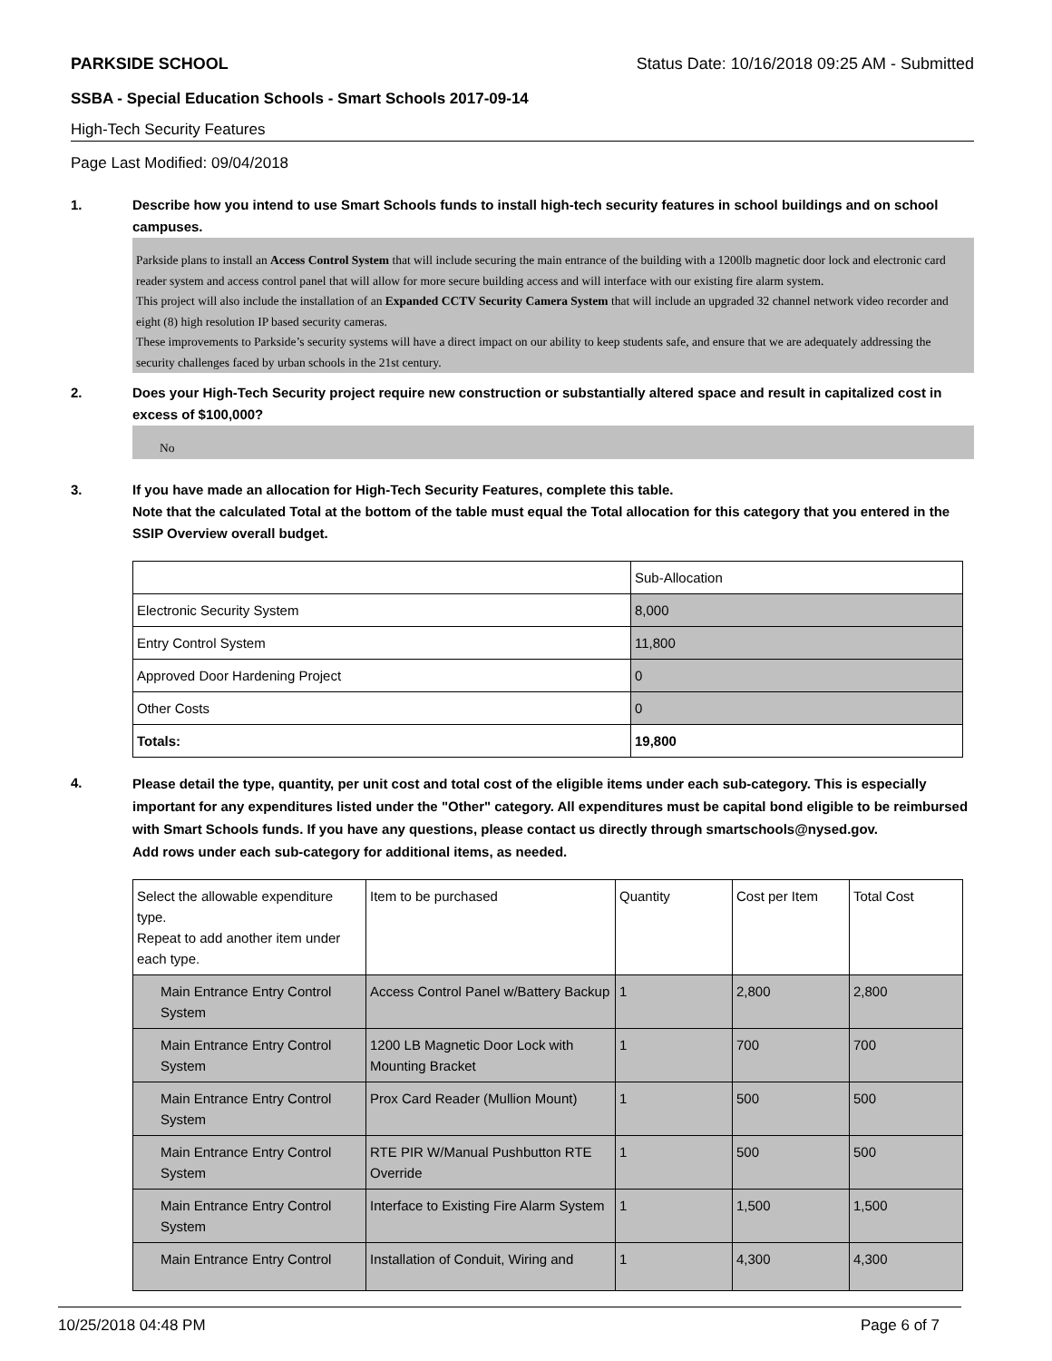PARKSIDE SCHOOL Status Date: 10/16/2018 09:25 AM - Submitted
SSBA - Special Education Schools - Smart Schools 2017-09-14
High-Tech Security Features
Page Last Modified: 09/04/2018
1. Describe how you intend to use Smart Schools funds to install high-tech security features in school buildings and on school campuses.
Parkside plans to install an Access Control System that will include securing the main entrance of the building with a 1200lb magnetic door lock and electronic card reader system and access control panel that will allow for more secure building access and will interface with our existing fire alarm system.
This project will also include the installation of an Expanded CCTV Security Camera System that will include an upgraded 32 channel network video recorder and eight (8) high resolution IP based security cameras.
These improvements to Parkside’s security systems will have a direct impact on our ability to keep students safe, and ensure that we are adequately addressing the security challenges faced by urban schools in the 21st century.
2. Does your High-Tech Security project require new construction or substantially altered space and result in capitalized cost in excess of $100,000?
No
3. If you have made an allocation for High-Tech Security Features, complete this table.
Note that the calculated Total at the bottom of the table must equal the Total allocation for this category that you entered in the SSIP Overview overall budget.
| | Sub-Allocation |
| Electronic Security System | 8,000 |
| Entry Control System | 11,800 |
| Approved Door Hardening Project | 0 |
| Other Costs | 0 |
| Totals: | 19,800 |
4. Please detail the type, quantity, per unit cost and total cost of the eligible items under each sub-category. This is especially important for any expenditures listed under the "Other" category. All expenditures must be capital bond eligible to be reimbursed with Smart Schools funds. If you have any questions, please contact us directly through smartschools@nysed.gov.
Add rows under each sub-category for additional items, as needed.
| Select the allowable expenditure type. Repeat to add another item under each type. | Item to be purchased | Quantity | Cost per Item | Total Cost |
| Main Entrance Entry Control System | Access Control Panel w/Battery Backup | 1 | 2,800 | 2,800 |
| Main Entrance Entry Control System | 1200 LB Magnetic Door Lock with Mounting Bracket | 1 | 700 | 700 |
| Main Entrance Entry Control System | Prox Card Reader (Mullion Mount) | 1 | 500 | 500 |
| Main Entrance Entry Control System | RTE PIR W/Manual Pushbutton RTE Override | 1 | 500 | 500 |
| Main Entrance Entry Control System | Interface to Existing Fire Alarm System | 1 | 1,500 | 1,500 |
| Main Entrance Entry Control | Installation of Conduit, Wiring and | 1 | 4,300 | 4,300 |
10/25/2018 04:48 PM Page 6 of 7